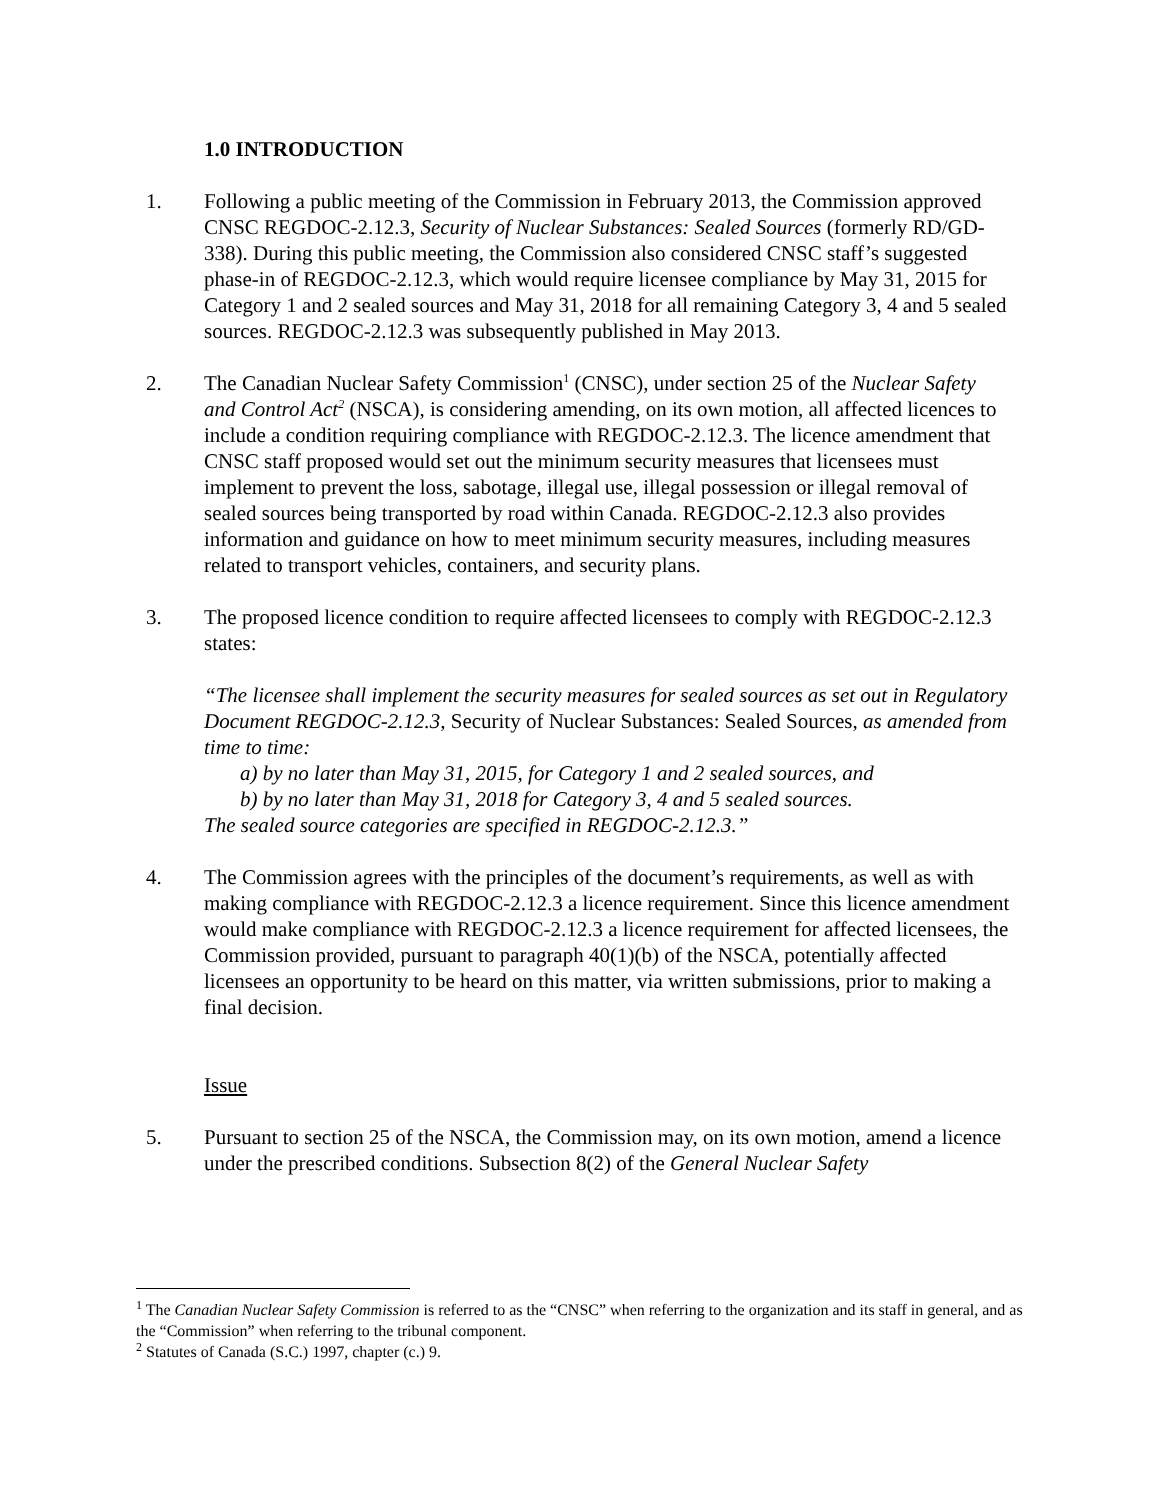1.0 INTRODUCTION
1. Following a public meeting of the Commission in February 2013, the Commission approved CNSC REGDOC-2.12.3, Security of Nuclear Substances: Sealed Sources (formerly RD/GD-338). During this public meeting, the Commission also considered CNSC staff’s suggested phase-in of REGDOC-2.12.3, which would require licensee compliance by May 31, 2015 for Category 1 and 2 sealed sources and May 31, 2018 for all remaining Category 3, 4 and 5 sealed sources. REGDOC-2.12.3 was subsequently published in May 2013.
2. The Canadian Nuclear Safety Commission<sup>1</sup> (CNSC), under section 25 of the Nuclear Safety and Control Act<sup>2</sup> (NSCA), is considering amending, on its own motion, all affected licences to include a condition requiring compliance with REGDOC-2.12.3. The licence amendment that CNSC staff proposed would set out the minimum security measures that licensees must implement to prevent the loss, sabotage, illegal use, illegal possession or illegal removal of sealed sources being transported by road within Canada. REGDOC-2.12.3 also provides information and guidance on how to meet minimum security measures, including measures related to transport vehicles, containers, and security plans.
3. The proposed licence condition to require affected licensees to comply with REGDOC-2.12.3 states:
“The licensee shall implement the security measures for sealed sources as set out in Regulatory Document REGDOC-2.12.3, Security of Nuclear Substances: Sealed Sources, as amended from time to time:
a) by no later than May 31, 2015, for Category 1 and 2 sealed sources, and
b) by no later than May 31, 2018 for Category 3, 4 and 5 sealed sources.
The sealed source categories are specified in REGDOC-2.12.3.”
4. The Commission agrees with the principles of the document’s requirements, as well as with making compliance with REGDOC-2.12.3 a licence requirement. Since this licence amendment would make compliance with REGDOC-2.12.3 a licence requirement for affected licensees, the Commission provided, pursuant to paragraph 40(1)(b) of the NSCA, potentially affected licensees an opportunity to be heard on this matter, via written submissions, prior to making a final decision.
Issue
5. Pursuant to section 25 of the NSCA, the Commission may, on its own motion, amend a licence under the prescribed conditions. Subsection 8(2) of the General Nuclear Safety
<sup>1</sup> The Canadian Nuclear Safety Commission is referred to as the “CNSC” when referring to the organization and its staff in general, and as the “Commission” when referring to the tribunal component.
<sup>2</sup> Statutes of Canada (S.C.) 1997, chapter (c.) 9.